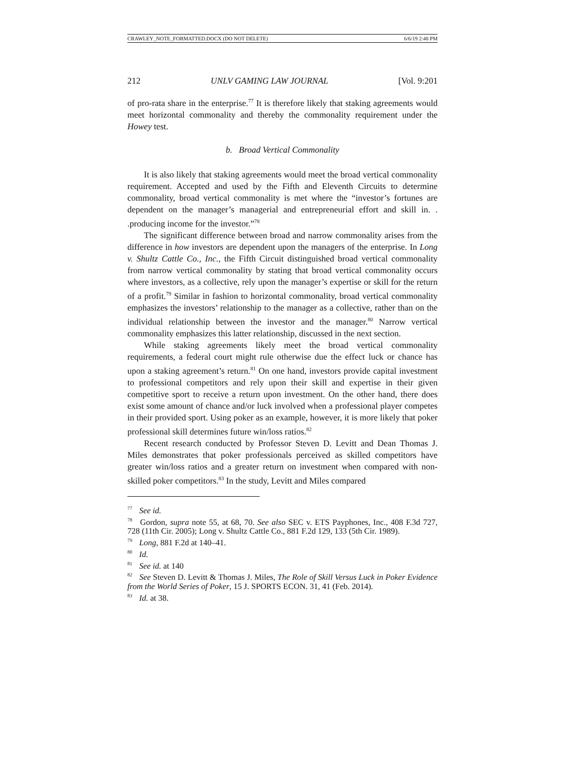CRAWLEY_NOTE_FORMATTED.DOCX (DO NOT DELETE) 6/6/19 2:48 PM
212 UNLV GAMING LAW JOURNAL [Vol. 9:201
of pro-rata share in the enterprise.<sup>77</sup> It is therefore likely that staking agreements would meet horizontal commonality and thereby the commonality requirement under the Howey test.
b. Broad Vertical Commonality
It is also likely that staking agreements would meet the broad vertical commonality requirement. Accepted and used by the Fifth and Eleventh Circuits to determine commonality, broad vertical commonality is met where the “investor’s fortunes are dependent on the manager’s managerial and entrepreneurial effort and skill in. . .producing income for the investor.”<sup>78</sup>
The significant difference between broad and narrow commonality arises from the difference in how investors are dependent upon the managers of the enterprise. In Long v. Shultz Cattle Co., Inc., the Fifth Circuit distinguished broad vertical commonality from narrow vertical commonality by stating that broad vertical commonality occurs where investors, as a collective, rely upon the manager’s expertise or skill for the return of a profit.<sup>79</sup> Similar in fashion to horizontal commonality, broad vertical commonality emphasizes the investors’ relationship to the manager as a collective, rather than on the individual relationship between the investor and the manager.<sup>80</sup> Narrow vertical commonality emphasizes this latter relationship, discussed in the next section.
While staking agreements likely meet the broad vertical commonality requirements, a federal court might rule otherwise due the effect luck or chance has upon a staking agreement’s return.<sup>81</sup> On one hand, investors provide capital investment to professional competitors and rely upon their skill and expertise in their given competitive sport to receive a return upon investment. On the other hand, there does exist some amount of chance and/or luck involved when a professional player competes in their provided sport. Using poker as an example, however, it is more likely that poker professional skill determines future win/loss ratios.<sup>82</sup>
Recent research conducted by Professor Steven D. Levitt and Dean Thomas J. Miles demonstrates that poker professionals perceived as skilled competitors have greater win/loss ratios and a greater return on investment when compared with non-skilled poker competitors.<sup>83</sup> In the study, Levitt and Miles compared
<sup>77</sup> See id.
<sup>78</sup> Gordon, supra note 55, at 68, 70. See also SEC v. ETS Payphones, Inc., 408 F.3d 727, 728 (11th Cir. 2005); Long v. Shultz Cattle Co., 881 F.2d 129, 133 (5th Cir. 1989).
<sup>79</sup> Long, 881 F.2d at 140–41.
<sup>80</sup> Id.
<sup>81</sup> See id. at 140
<sup>82</sup> See Steven D. Levitt & Thomas J. Miles, The Role of Skill Versus Luck in Poker Evidence from the World Series of Poker, 15 J. SPORTS ECON. 31, 41 (Feb. 2014).
<sup>83</sup> Id. at 38.